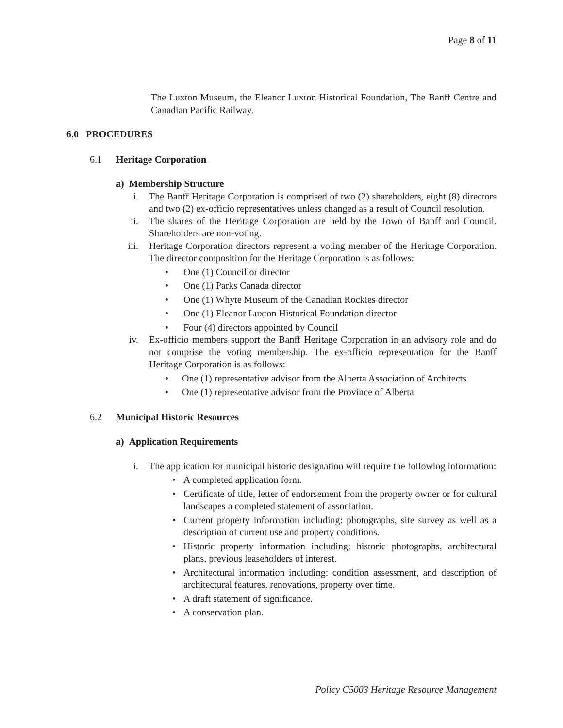Page 8 of 11
The Luxton Museum, the Eleanor Luxton Historical Foundation, The Banff Centre and Canadian Pacific Railway.
6.0 PROCEDURES
6.1 Heritage Corporation
a) Membership Structure
i. The Banff Heritage Corporation is comprised of two (2) shareholders, eight (8) directors and two (2) ex-officio representatives unless changed as a result of Council resolution.
ii. The shares of the Heritage Corporation are held by the Town of Banff and Council. Shareholders are non-voting.
iii. Heritage Corporation directors represent a voting member of the Heritage Corporation. The director composition for the Heritage Corporation is as follows:
• One (1) Councillor director
• One (1) Parks Canada director
• One (1) Whyte Museum of the Canadian Rockies director
• One (1) Eleanor Luxton Historical Foundation director
• Four (4) directors appointed by Council
iv. Ex-officio members support the Banff Heritage Corporation in an advisory role and do not comprise the voting membership. The ex-officio representation for the Banff Heritage Corporation is as follows:
• One (1) representative advisor from the Alberta Association of Architects
• One (1) representative advisor from the Province of Alberta
6.2 Municipal Historic Resources
a) Application Requirements
i. The application for municipal historic designation will require the following information:
• A completed application form.
• Certificate of title, letter of endorsement from the property owner or for cultural landscapes a completed statement of association.
• Current property information including: photographs, site survey as well as a description of current use and property conditions.
• Historic property information including: historic photographs, architectural plans, previous leaseholders of interest.
• Architectural information including: condition assessment, and description of architectural features, renovations, property over time.
• A draft statement of significance.
• A conservation plan.
Policy C5003 Heritage Resource Management